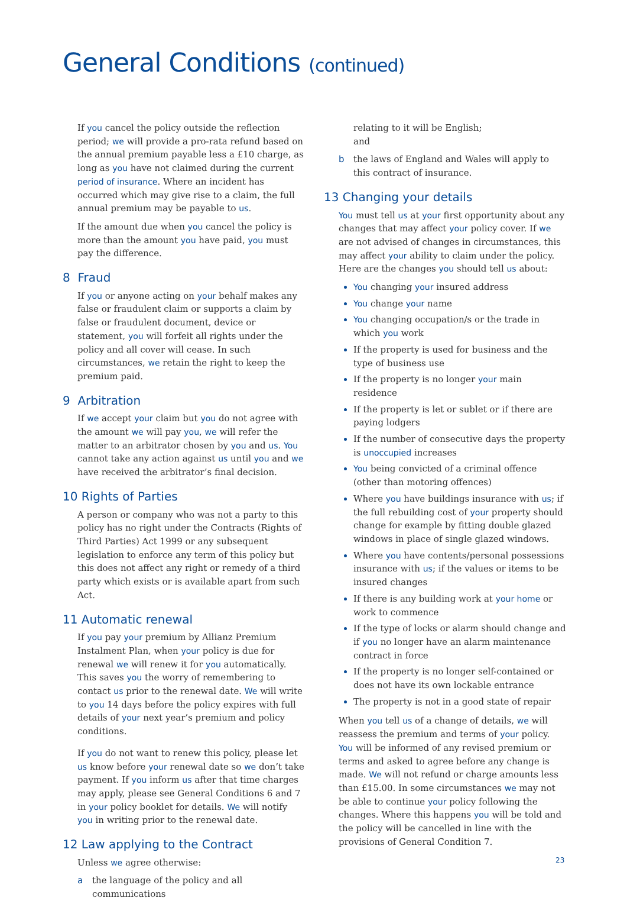General Conditions (continued)
If you cancel the policy outside the reflection period; we will provide a pro-rata refund based on the annual premium payable less a £10 charge, as long as you have not claimed during the current period of insurance. Where an incident has occurred which may give rise to a claim, the full annual premium may be payable to us.
If the amount due when you cancel the policy is more than the amount you have paid, you must pay the difference.
8 Fraud
If you or anyone acting on your behalf makes any false or fraudulent claim or supports a claim by false or fraudulent document, device or statement, you will forfeit all rights under the policy and all cover will cease. In such circumstances, we retain the right to keep the premium paid.
9 Arbitration
If we accept your claim but you do not agree with the amount we will pay you, we will refer the matter to an arbitrator chosen by you and us. You cannot take any action against us until you and we have received the arbitrator’s final decision.
10 Rights of Parties
A person or company who was not a party to this policy has no right under the Contracts (Rights of Third Parties) Act 1999 or any subsequent legislation to enforce any term of this policy but this does not affect any right or remedy of a third party which exists or is available apart from such Act.
11 Automatic renewal
If you pay your premium by Allianz Premium Instalment Plan, when your policy is due for renewal we will renew it for you automatically. This saves you the worry of remembering to contact us prior to the renewal date. We will write to you 14 days before the policy expires with full details of your next year’s premium and policy conditions.
If you do not want to renew this policy, please let us know before your renewal date so we don’t take payment. If you inform us after that time charges may apply, please see General Conditions 6 and 7 in your policy booklet for details. We will notify you in writing prior to the renewal date.
12 Law applying to the Contract
Unless we agree otherwise:
a the language of the policy and all communications
relating to it will be English;
and
b the laws of England and Wales will apply to this contract of insurance.
13 Changing your details
You must tell us at your first opportunity about any changes that may affect your policy cover. If we are not advised of changes in circumstances, this may affect your ability to claim under the policy. Here are the changes you should tell us about:
You changing your insured address
You change your name
You changing occupation/s or the trade in which you work
If the property is used for business and the type of business use
If the property is no longer your main residence
If the property is let or sublet or if there are paying lodgers
If the number of consecutive days the property is unoccupied increases
You being convicted of a criminal offence (other than motoring offences)
Where you have buildings insurance with us; if the full rebuilding cost of your property should change for example by fitting double glazed windows in place of single glazed windows.
Where you have contents/personal possessions insurance with us; if the values or items to be insured changes
If there is any building work at your home or work to commence
If the type of locks or alarm should change and if you no longer have an alarm maintenance contract in force
If the property is no longer self-contained or does not have its own lockable entrance
The property is not in a good state of repair
When you tell us of a change of details, we will reassess the premium and terms of your policy. You will be informed of any revised premium or terms and asked to agree before any change is made. We will not refund or charge amounts less than £15.00. In some circumstances we may not be able to continue your policy following the changes. Where this happens you will be told and the policy will be cancelled in line with the provisions of General Condition 7.
23